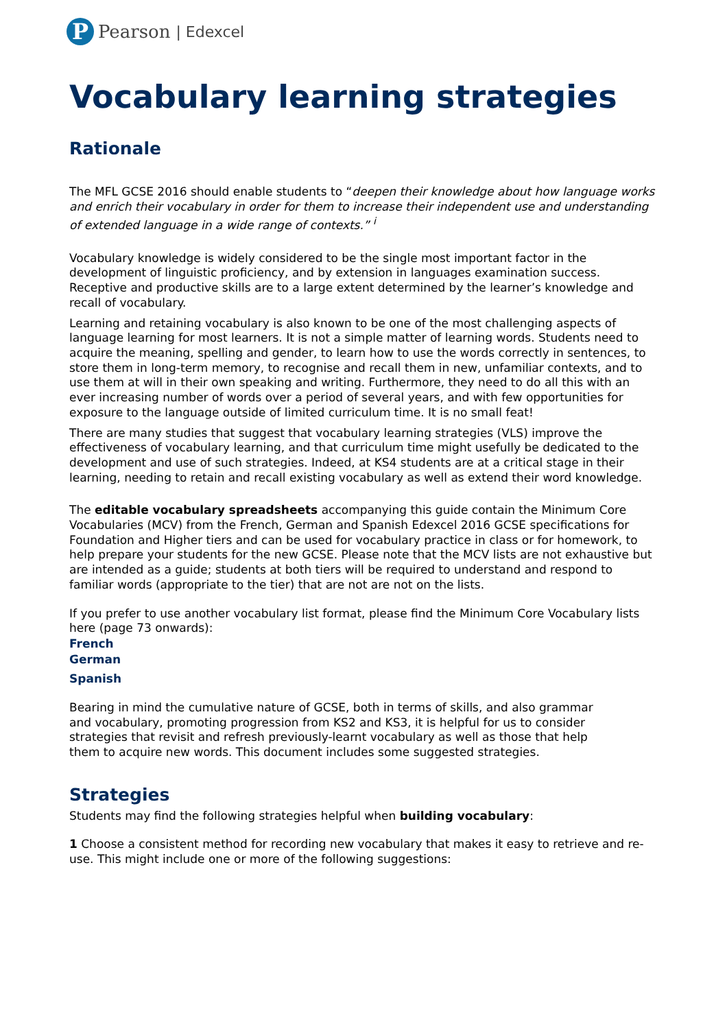P
Pearson | Edexcel
Vocabulary learning strategies
Rationale
The MFL GCSE 2016 should enable students to “deepen their knowledge about how language works and enrich their vocabulary in order for them to increase their independent use and understanding of extended language in a wide range of contexts.” <sup>i</sup>
Vocabulary knowledge is widely considered to be the single most important factor in the development of linguistic proficiency, and by extension in languages examination success. Receptive and productive skills are to a large extent determined by the learner’s knowledge and recall of vocabulary.
Learning and retaining vocabulary is also known to be one of the most challenging aspects of language learning for most learners. It is not a simple matter of learning words. Students need to acquire the meaning, spelling and gender, to learn how to use the words correctly in sentences, to store them in long-term memory, to recognise and recall them in new, unfamiliar contexts, and to use them at will in their own speaking and writing. Furthermore, they need to do all this with an ever increasing number of words over a period of several years, and with few opportunities for exposure to the language outside of limited curriculum time. It is no small feat!
There are many studies that suggest that vocabulary learning strategies (VLS) improve the effectiveness of vocabulary learning, and that curriculum time might usefully be dedicated to the development and use of such strategies. Indeed, at KS4 students are at a critical stage in their learning, needing to retain and recall existing vocabulary as well as extend their word knowledge.
The editable vocabulary spreadsheets accompanying this guide contain the Minimum Core Vocabularies (MCV) from the French, German and Spanish Edexcel 2016 GCSE specifications for Foundation and Higher tiers and can be used for vocabulary practice in class or for homework, to help prepare your students for the new GCSE. Please note that the MCV lists are not exhaustive but are intended as a guide; students at both tiers will be required to understand and respond to familiar words (appropriate to the tier) that are not are not on the lists.
If you prefer to use another vocabulary list format, please find the Minimum Core Vocabulary lists here (page 73 onwards):
French
German
Spanish
Bearing in mind the cumulative nature of GCSE, both in terms of skills, and also grammar and vocabulary, promoting progression from KS2 and KS3, it is helpful for us to consider strategies that revisit and refresh previously-learnt vocabulary as well as those that help them to acquire new words. This document includes some suggested strategies.
Strategies
Students may find the following strategies helpful when building vocabulary:
1 Choose a consistent method for recording new vocabulary that makes it easy to retrieve and re-use. This might include one or more of the following suggestions: